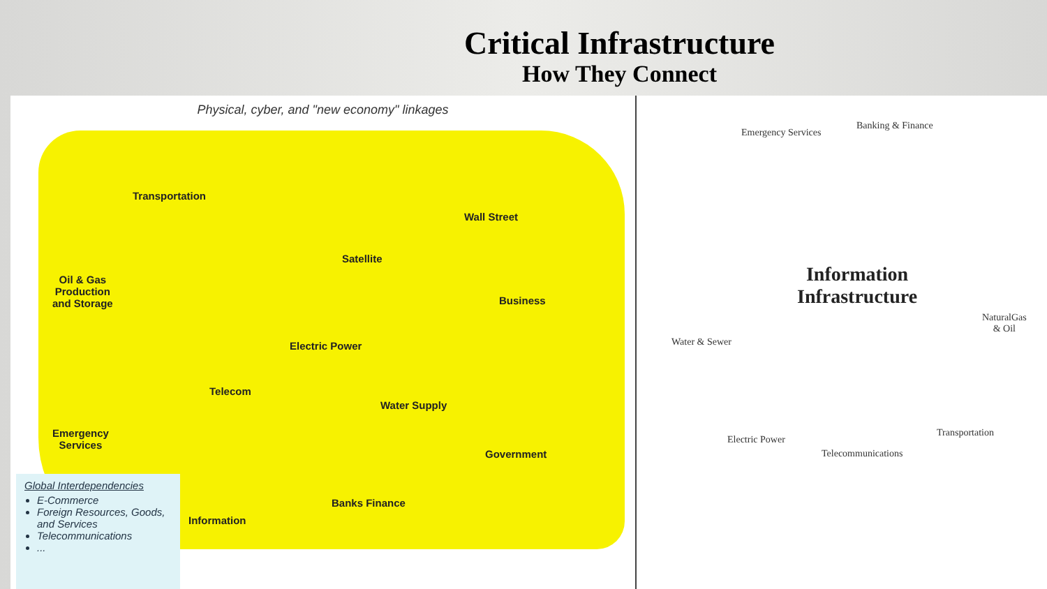Critical Infrastructure
How They Connect
Physical, cyber, and "new economy" linkages
Transportation
Wall Street
Satellite
Oil & Gas
Production
and Storage
Business
Electric Power
Telecom
Water Supply
Emergency
Services
Government
Banks Finance
Information
Global Interdependencies
E-Commerce
Foreign Resources, Goods, and Services
Telecommunications
...
Emergency Services
Banking & Finance
Information
Infrastructure
Water & Sewer
NaturalGas
& Oil
Electric Power
Transportation
Telecommunications